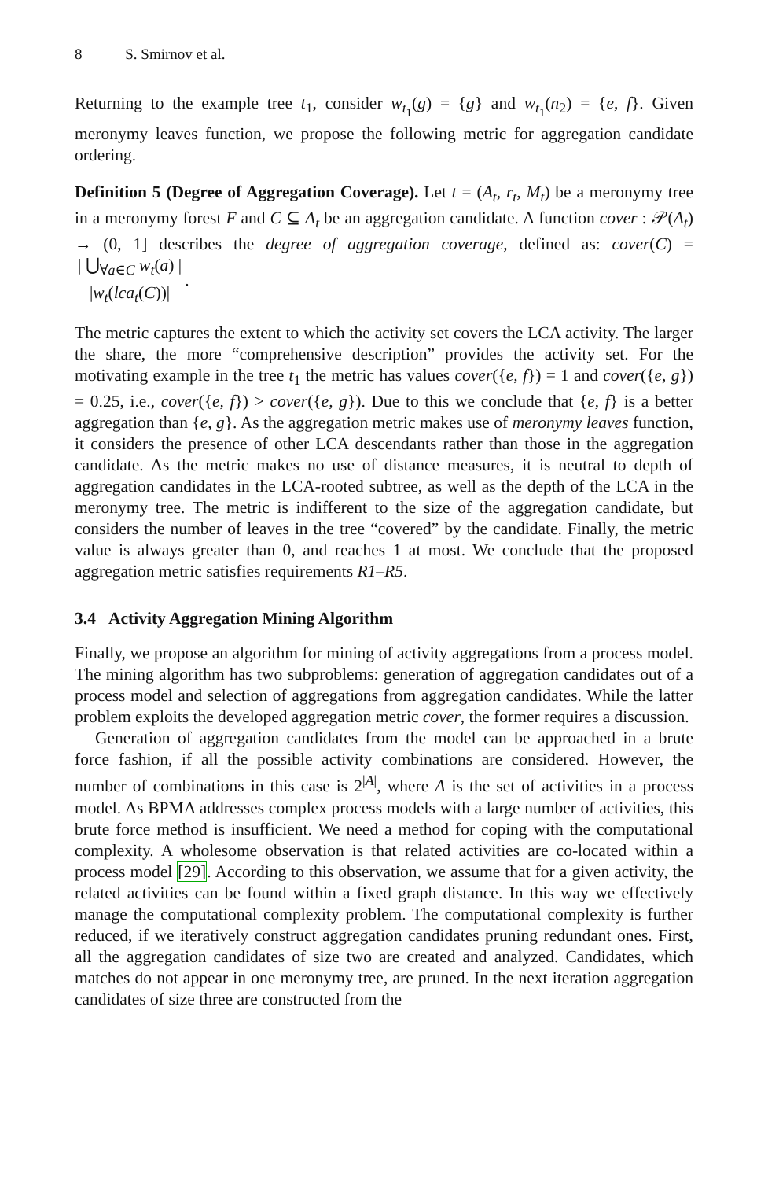8 S. Smirnov et al.
Returning to the example tree t<sub>1</sub>, consider w<sub>t<sub>1</sub></sub>(g) = {g} and w<sub>t<sub>1</sub></sub>(n<sub>2</sub>) = {e, f}. Given meronymy leaves function, we propose the following metric for aggregation candidate ordering.
Definition 5 (Degree of Aggregation Coverage). Let t = (A<sub>t</sub>, r<sub>t</sub>, M<sub>t</sub>) be a meronymy tree in a meronymy forest F and C ⊆ A<sub>t</sub> be an aggregation candidate. A function cover : 𝒫(A<sub>t</sub>) → (0, 1] describes the degree of aggregation coverage, defined as: cover(C) = | ⋃<sub>∀a∈C</sub> w<sub>t</sub>(a) | |w<sub>t</sub>(lca<sub>t</sub>(C))|.
The metric captures the extent to which the activity set covers the LCA activity. The larger the share, the more “comprehensive description” provides the activity set. For the motivating example in the tree t<sub>1</sub> the metric has values cover({e, f}) = 1 and cover({e, g}) = 0.25, i.e., cover({e, f}) > cover({e, g}). Due to this we conclude that {e, f} is a better aggregation than {e, g}. As the aggregation metric makes use of meronymy leaves function, it considers the presence of other LCA descendants rather than those in the aggregation candidate. As the metric makes no use of distance measures, it is neutral to depth of aggregation candidates in the LCA-rooted subtree, as well as the depth of the LCA in the meronymy tree. The metric is indifferent to the size of the aggregation candidate, but considers the number of leaves in the tree “covered” by the candidate. Finally, the metric value is always greater than 0, and reaches 1 at most. We conclude that the proposed aggregation metric satisfies requirements R1–R5.
3.4 Activity Aggregation Mining Algorithm
Finally, we propose an algorithm for mining of activity aggregations from a process model. The mining algorithm has two subproblems: generation of aggregation candidates out of a process model and selection of aggregations from aggregation candidates. While the latter problem exploits the developed aggregation metric cover, the former requires a discussion.
Generation of aggregation candidates from the model can be approached in a brute force fashion, if all the possible activity combinations are considered. However, the number of combinations in this case is 2<sup>|A|</sup>, where A is the set of activities in a process model. As BPMA addresses complex process models with a large number of activities, this brute force method is insufficient. We need a method for coping with the computational complexity. A wholesome observation is that related activities are co-located within a process model [29]. According to this observation, we assume that for a given activity, the related activities can be found within a fixed graph distance. In this way we effectively manage the computational complexity problem. The computational complexity is further reduced, if we iteratively construct aggregation candidates pruning redundant ones. First, all the aggregation candidates of size two are created and analyzed. Candidates, which matches do not appear in one meronymy tree, are pruned. In the next iteration aggregation candidates of size three are constructed from the